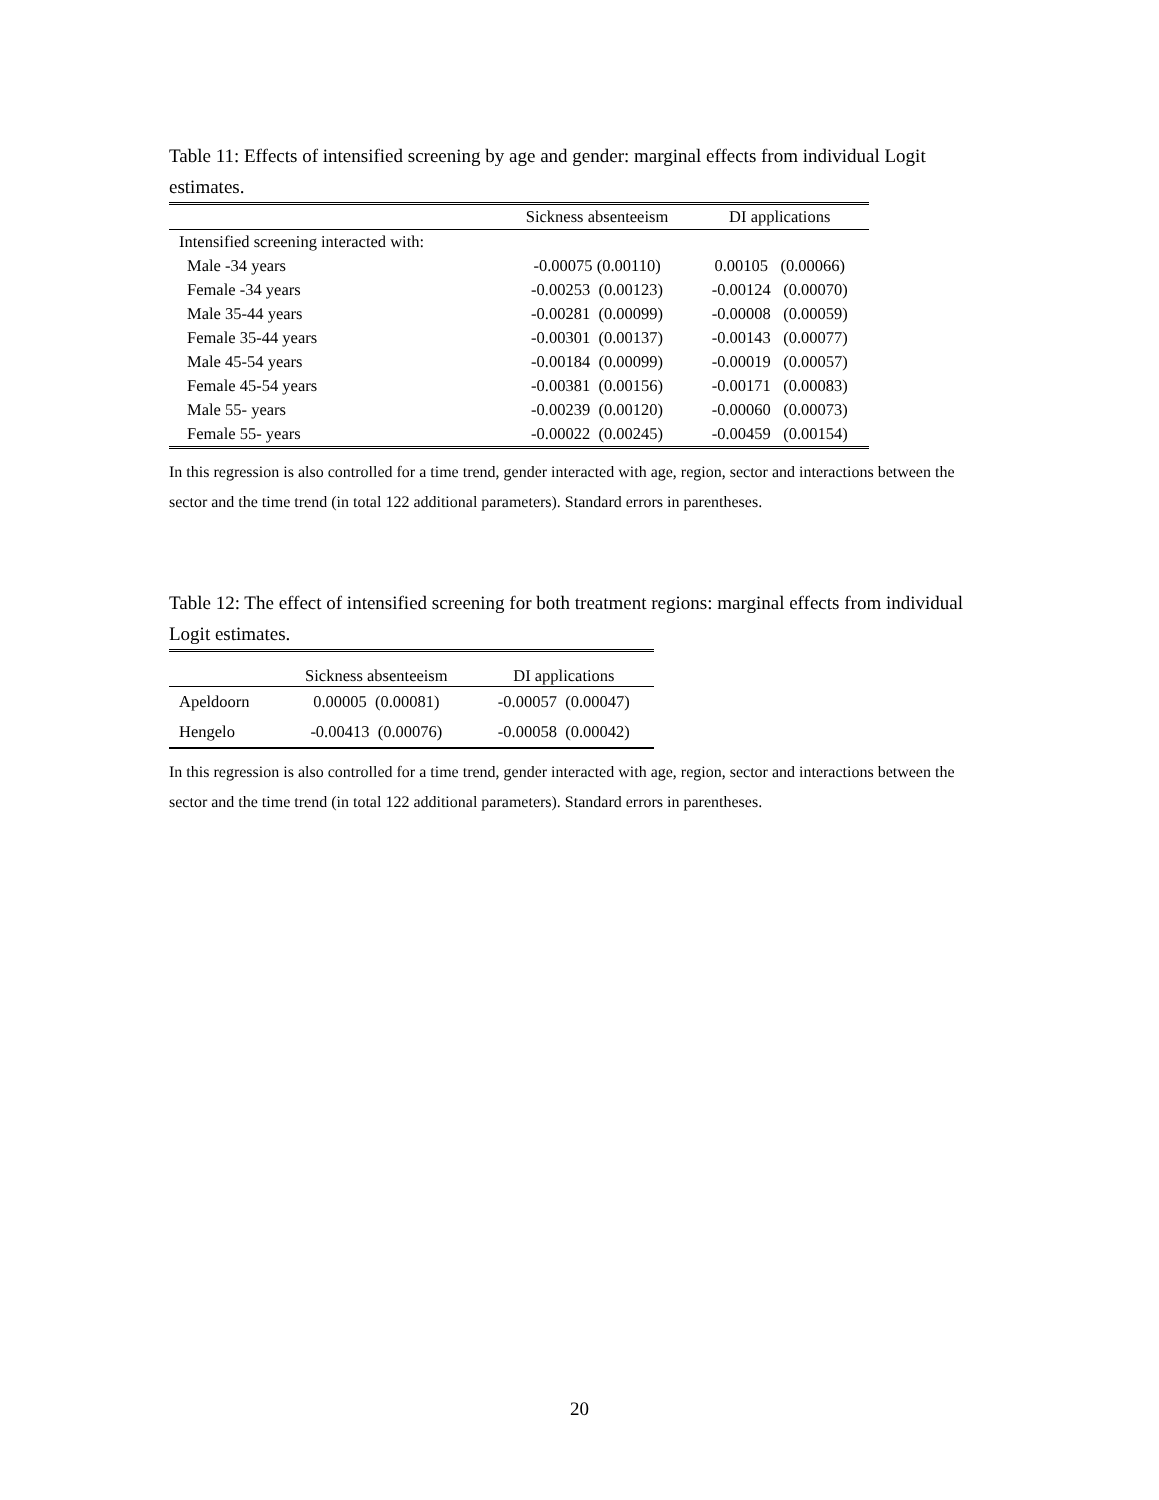Table 11: Effects of intensified screening by age and gender: marginal effects from individual Logit estimates.
| | Sickness absenteeism | DI applications |
| --- | --- | --- |
| Intensified screening interacted with: | | |
| Male -34 years | -0.00075 (0.00110) | 0.00105 (0.00066) |
| Female -34 years | -0.00253 (0.00123) | -0.00124 (0.00070) |
| Male 35-44 years | -0.00281 (0.00099) | -0.00008 (0.00059) |
| Female 35-44 years | -0.00301 (0.00137) | -0.00143 (0.00077) |
| Male 45-54 years | -0.00184 (0.00099) | -0.00019 (0.00057) |
| Female 45-54 years | -0.00381 (0.00156) | -0.00171 (0.00083) |
| Male 55- years | -0.00239 (0.00120) | -0.00060 (0.00073) |
| Female 55- years | -0.00022 (0.00245) | -0.00459 (0.00154) |
In this regression is also controlled for a time trend, gender interacted with age, region, sector and interactions between the sector and the time trend (in total 122 additional parameters). Standard errors in parentheses.
Table 12: The effect of intensified screening for both treatment regions: marginal effects from individual Logit estimates.
| | Sickness absenteeism | DI applications |
| --- | --- | --- |
| Apeldoorn | 0.00005 (0.00081) | -0.00057 (0.00047) |
| Hengelo | -0.00413 (0.00076) | -0.00058 (0.00042) |
In this regression is also controlled for a time trend, gender interacted with age, region, sector and interactions between the sector and the time trend (in total 122 additional parameters). Standard errors in parentheses.
20